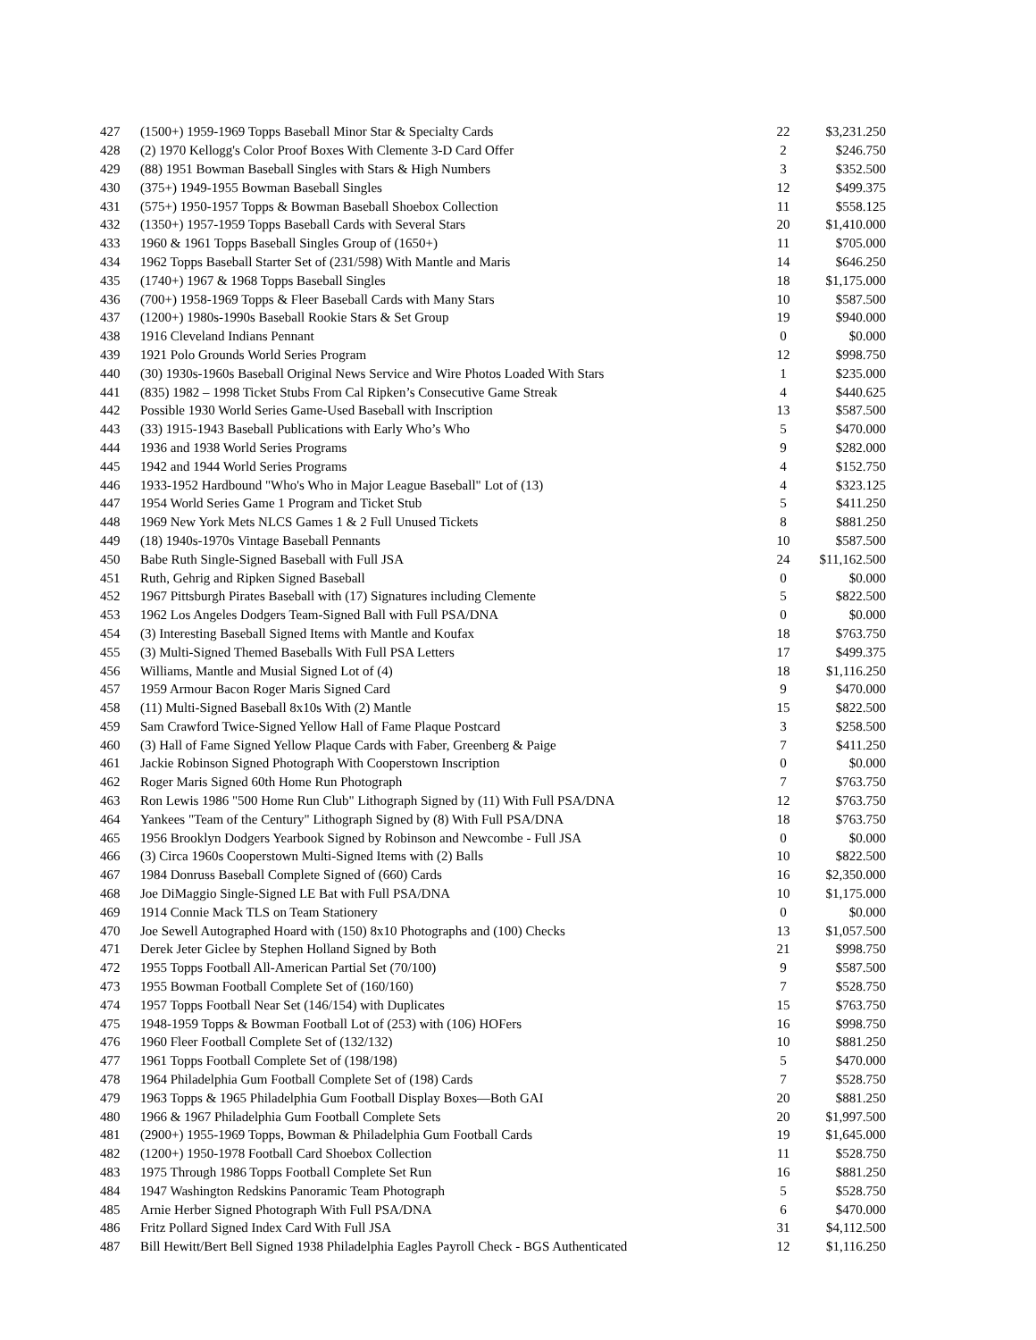| 427 | (1500+) 1959-1969 Topps Baseball Minor Star & Specialty Cards | 22 | $3,231.250 |
| 428 | (2) 1970 Kellogg's Color Proof Boxes With Clemente 3-D Card Offer | 2 | $246.750 |
| 429 | (88) 1951 Bowman Baseball Singles with Stars & High Numbers | 3 | $352.500 |
| 430 | (375+) 1949-1955 Bowman Baseball Singles | 12 | $499.375 |
| 431 | (575+) 1950-1957 Topps & Bowman Baseball Shoebox Collection | 11 | $558.125 |
| 432 | (1350+) 1957-1959 Topps Baseball Cards with Several Stars | 20 | $1,410.000 |
| 433 | 1960 & 1961 Topps Baseball Singles Group of (1650+) | 11 | $705.000 |
| 434 | 1962 Topps Baseball Starter Set of (231/598) With Mantle and Maris | 14 | $646.250 |
| 435 | (1740+) 1967 & 1968 Topps Baseball Singles | 18 | $1,175.000 |
| 436 | (700+) 1958-1969 Topps & Fleer Baseball Cards with Many Stars | 10 | $587.500 |
| 437 | (1200+) 1980s-1990s Baseball Rookie Stars & Set Group | 19 | $940.000 |
| 438 | 1916 Cleveland Indians Pennant | 0 | $0.000 |
| 439 | 1921 Polo Grounds World Series Program | 12 | $998.750 |
| 440 | (30) 1930s-1960s Baseball Original News Service and Wire Photos Loaded With Stars | 1 | $235.000 |
| 441 | (835) 1982 – 1998 Ticket Stubs From Cal Ripken’s Consecutive Game Streak | 4 | $440.625 |
| 442 | Possible 1930 World Series Game-Used Baseball with Inscription | 13 | $587.500 |
| 443 | (33) 1915-1943 Baseball Publications with Early Who’s Who | 5 | $470.000 |
| 444 | 1936 and 1938 World Series Programs | 9 | $282.000 |
| 445 | 1942 and 1944 World Series Programs | 4 | $152.750 |
| 446 | 1933-1952 Hardbound "Who's Who in Major League Baseball" Lot of (13) | 4 | $323.125 |
| 447 | 1954 World Series Game 1 Program and Ticket Stub | 5 | $411.250 |
| 448 | 1969 New York Mets NLCS Games 1 & 2 Full Unused Tickets | 8 | $881.250 |
| 449 | (18) 1940s-1970s Vintage Baseball Pennants | 10 | $587.500 |
| 450 | Babe Ruth Single-Signed Baseball with Full JSA | 24 | $11,162.500 |
| 451 | Ruth, Gehrig and Ripken Signed Baseball | 0 | $0.000 |
| 452 | 1967 Pittsburgh Pirates Baseball with (17) Signatures including Clemente | 5 | $822.500 |
| 453 | 1962 Los Angeles Dodgers Team-Signed Ball with Full PSA/DNA | 0 | $0.000 |
| 454 | (3) Interesting Baseball Signed Items with Mantle and Koufax | 18 | $763.750 |
| 455 | (3) Multi-Signed Themed Baseballs With Full PSA Letters | 17 | $499.375 |
| 456 | Williams, Mantle and Musial Signed Lot of (4) | 18 | $1,116.250 |
| 457 | 1959 Armour Bacon Roger Maris Signed Card | 9 | $470.000 |
| 458 | (11) Multi-Signed Baseball 8x10s With (2) Mantle | 15 | $822.500 |
| 459 | Sam Crawford Twice-Signed Yellow Hall of Fame Plaque Postcard | 3 | $258.500 |
| 460 | (3) Hall of Fame Signed Yellow Plaque Cards with Faber, Greenberg & Paige | 7 | $411.250 |
| 461 | Jackie Robinson Signed Photograph With Cooperstown Inscription | 0 | $0.000 |
| 462 | Roger Maris Signed 60th Home Run Photograph | 7 | $763.750 |
| 463 | Ron Lewis 1986 "500 Home Run Club" Lithograph Signed by (11) With Full PSA/DNA | 12 | $763.750 |
| 464 | Yankees "Team of the Century" Lithograph Signed by (8) With Full PSA/DNA | 18 | $763.750 |
| 465 | 1956 Brooklyn Dodgers Yearbook Signed by Robinson and Newcombe - Full JSA | 0 | $0.000 |
| 466 | (3) Circa 1960s Cooperstown Multi-Signed Items with (2) Balls | 10 | $822.500 |
| 467 | 1984 Donruss Baseball Complete Signed of (660) Cards | 16 | $2,350.000 |
| 468 | Joe DiMaggio Single-Signed LE Bat with Full PSA/DNA | 10 | $1,175.000 |
| 469 | 1914 Connie Mack TLS on Team Stationery | 0 | $0.000 |
| 470 | Joe Sewell Autographed Hoard with (150) 8x10 Photographs and (100) Checks | 13 | $1,057.500 |
| 471 | Derek Jeter Giclee by Stephen Holland Signed by Both | 21 | $998.750 |
| 472 | 1955 Topps Football All-American Partial Set (70/100) | 9 | $587.500 |
| 473 | 1955 Bowman Football Complete Set of (160/160) | 7 | $528.750 |
| 474 | 1957 Topps Football Near Set (146/154) with Duplicates | 15 | $763.750 |
| 475 | 1948-1959 Topps & Bowman Football Lot of (253) with (106) HOFers | 16 | $998.750 |
| 476 | 1960 Fleer Football Complete Set of (132/132) | 10 | $881.250 |
| 477 | 1961 Topps Football Complete Set of (198/198) | 5 | $470.000 |
| 478 | 1964 Philadelphia Gum Football Complete Set of (198) Cards | 7 | $528.750 |
| 479 | 1963 Topps & 1965 Philadelphia Gum Football Display Boxes—Both GAI | 20 | $881.250 |
| 480 | 1966 & 1967 Philadelphia Gum Football Complete Sets | 20 | $1,997.500 |
| 481 | (2900+) 1955-1969 Topps, Bowman & Philadelphia Gum Football Cards | 19 | $1,645.000 |
| 482 | (1200+) 1950-1978 Football Card Shoebox Collection | 11 | $528.750 |
| 483 | 1975 Through 1986 Topps Football Complete Set Run | 16 | $881.250 |
| 484 | 1947 Washington Redskins Panoramic Team Photograph | 5 | $528.750 |
| 485 | Arnie Herber Signed Photograph With Full PSA/DNA | 6 | $470.000 |
| 486 | Fritz Pollard Signed Index Card With Full JSA | 31 | $4,112.500 |
| 487 | Bill Hewitt/Bert Bell Signed 1938 Philadelphia Eagles Payroll Check - BGS Authenticated | 12 | $1,116.250 |